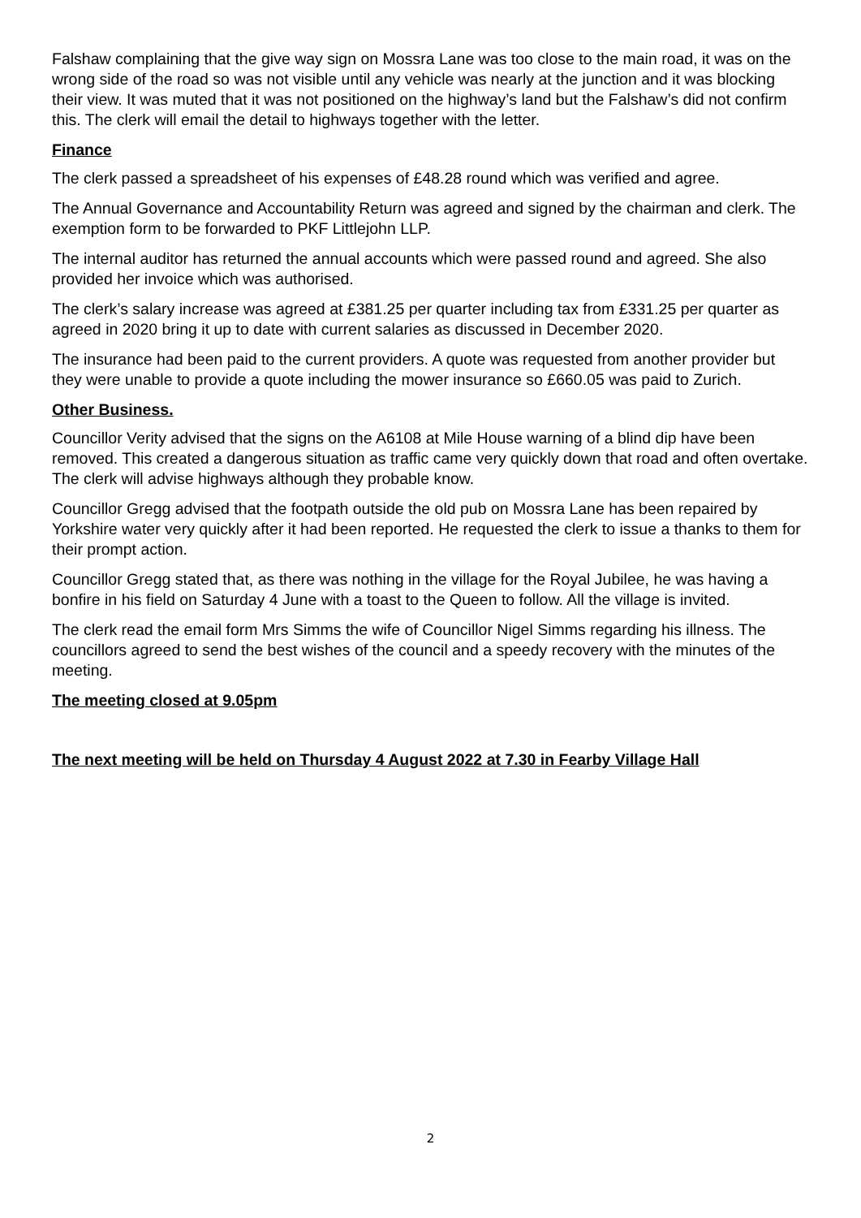Falshaw complaining that the give way sign on Mossra Lane was too close to the main road, it was on the wrong side of the road so was not visible until any vehicle was nearly at the junction and it was blocking their view. It was muted that it was not positioned on the highway’s land but the Falshaw’s did not confirm this. The clerk will email the detail to highways together with the letter.
Finance
The clerk passed a spreadsheet of his expenses of £48.28 round which was verified and agree.
The Annual Governance and Accountability Return was agreed and signed by the chairman and clerk. The exemption form to be forwarded to PKF Littlejohn LLP.
The internal auditor has returned the annual accounts which were passed round and agreed. She also provided her invoice which was authorised.
The clerk’s salary increase was agreed at £381.25 per quarter including tax from £331.25 per quarter as agreed in 2020 bring it up to date with current salaries as discussed in December 2020.
The insurance had been paid to the current providers. A quote was requested from another provider but they were unable to provide a quote including the mower insurance so £660.05 was paid to Zurich.
Other Business.
Councillor Verity advised that the signs on the A6108 at Mile House warning of a blind dip have been removed. This created a dangerous situation as traffic came very quickly down that road and often overtake. The clerk will advise highways although they probable know.
Councillor Gregg advised that the footpath outside the old pub on Mossra Lane has been repaired by Yorkshire water very quickly after it had been reported. He requested the clerk to issue a thanks to them for their prompt action.
Councillor Gregg stated that, as there was nothing in the village for the Royal Jubilee, he was having a bonfire in his field on Saturday 4 June with a toast to the Queen to follow. All the village is invited.
The clerk read the email form Mrs Simms the wife of Councillor Nigel Simms regarding his illness. The councillors agreed to send the best wishes of the council and a speedy recovery with the minutes of the meeting.
The meeting closed at 9.05pm
The next meeting will be held on Thursday 4 August 2022 at 7.30 in Fearby Village Hall
2